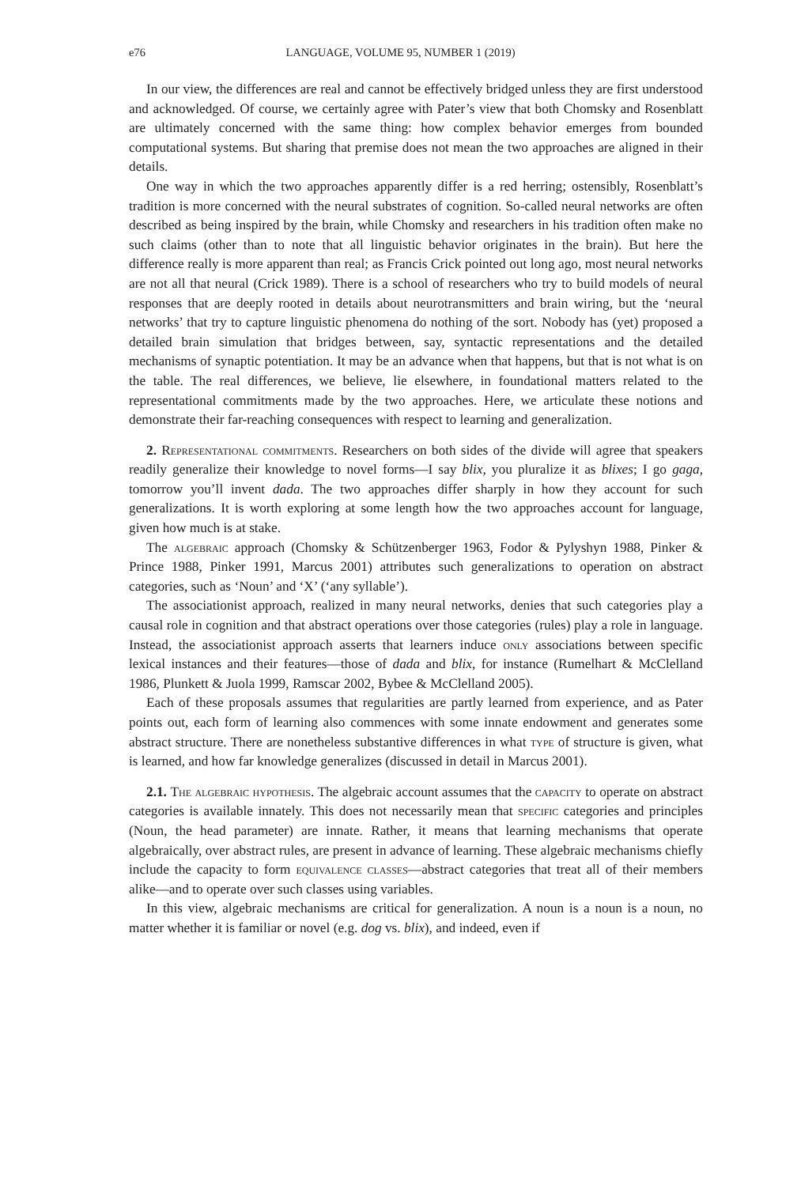e76 LANGUAGE, VOLUME 95, NUMBER 1 (2019)
In our view, the differences are real and cannot be effectively bridged unless they are first understood and acknowledged. Of course, we certainly agree with Pater’s view that both Chomsky and Rosenblatt are ultimately concerned with the same thing: how complex behavior emerges from bounded computational systems. But sharing that premise does not mean the two approaches are aligned in their details.
One way in which the two approaches apparently differ is a red herring; ostensibly, Rosenblatt’s tradition is more concerned with the neural substrates of cognition. So-called neural networks are often described as being inspired by the brain, while Chomsky and researchers in his tradition often make no such claims (other than to note that all linguistic behavior originates in the brain). But here the difference really is more apparent than real; as Francis Crick pointed out long ago, most neural networks are not all that neural (Crick 1989). There is a school of researchers who try to build models of neural responses that are deeply rooted in details about neurotransmitters and brain wiring, but the ‘neural networks’ that try to capture linguistic phenomena do nothing of the sort. Nobody has (yet) proposed a detailed brain simulation that bridges between, say, syntactic representations and the detailed mechanisms of synaptic potentiation. It may be an advance when that happens, but that is not what is on the table. The real differences, we believe, lie elsewhere, in foundational matters related to the representational commitments made by the two approaches. Here, we articulate these notions and demonstrate their far-reaching consequences with respect to learning and generalization.
2. Representational commitments. Researchers on both sides of the divide will agree that speakers readily generalize their knowledge to novel forms—I say blix, you pluralize it as blixes; I go gaga, tomorrow you’ll invent dada. The two approaches differ sharply in how they account for such generalizations. It is worth exploring at some length how the two approaches account for language, given how much is at stake.
The algebraic approach (Chomsky & Schützenberger 1963, Fodor & Pylyshyn 1988, Pinker & Prince 1988, Pinker 1991, Marcus 2001) attributes such generalizations to operation on abstract categories, such as ‘Noun’ and ‘X’ (‘any syllable’).
The associationist approach, realized in many neural networks, denies that such categories play a causal role in cognition and that abstract operations over those categories (rules) play a role in language. Instead, the associationist approach asserts that learners induce only associations between specific lexical instances and their features—those of dada and blix, for instance (Rumelhart & McClelland 1986, Plunkett & Juola 1999, Ramscar 2002, Bybee & McClelland 2005).
Each of these proposals assumes that regularities are partly learned from experience, and as Pater points out, each form of learning also commences with some innate endowment and generates some abstract structure. There are nonetheless substantive differences in what type of structure is given, what is learned, and how far knowledge generalizes (discussed in detail in Marcus 2001).
2.1. The algebraic hypothesis. The algebraic account assumes that the capacity to operate on abstract categories is available innately. This does not necessarily mean that specific categories and principles (Noun, the head parameter) are innate. Rather, it means that learning mechanisms that operate algebraically, over abstract rules, are present in advance of learning. These algebraic mechanisms chiefly include the capacity to form equivalence classes—abstract categories that treat all of their members alike—and to operate over such classes using variables.
In this view, algebraic mechanisms are critical for generalization. A noun is a noun is a noun, no matter whether it is familiar or novel (e.g. dog vs. blix), and indeed, even if